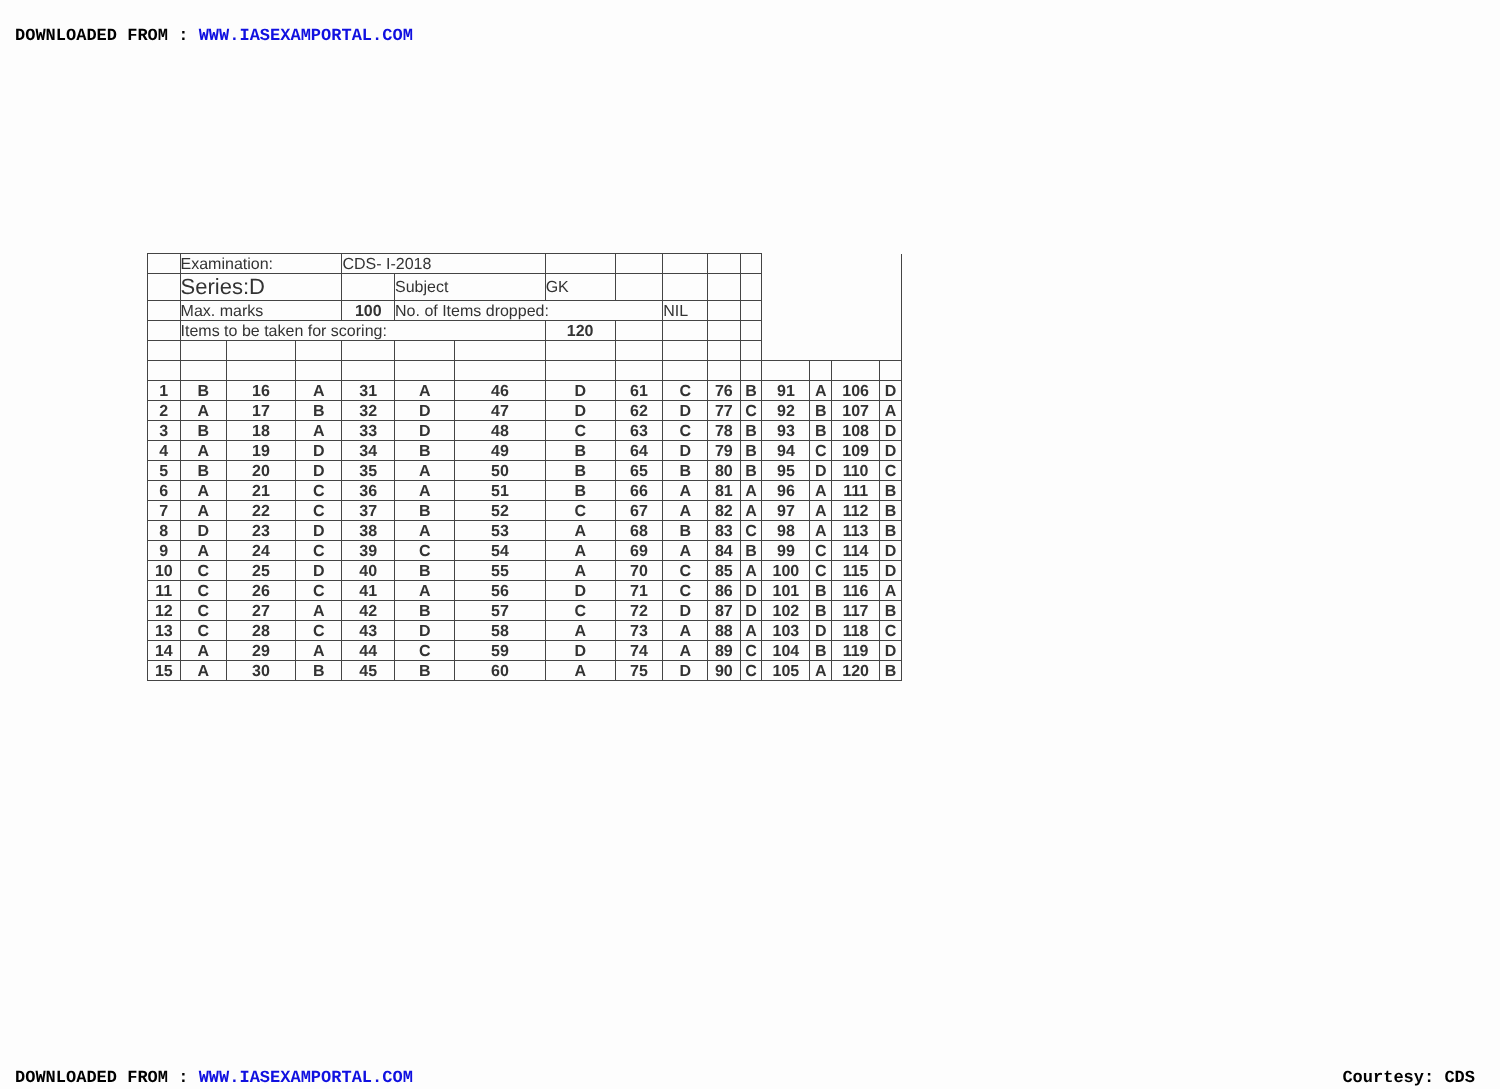DOWNLOADED FROM : WWW.IASEXAMPORTAL.COM
| | Examination: | | | CDS- I-2018 | | | | | | | | | | | |
| | Series:D | | | | Subject | | GK | | | | | | | | |
| | Max. marks | | | 100 | No. of Items dropped: | | | | NIL | | | | | | |
| | Items to be taken for scoring: | | | | | | 120 | | | | | | | | |
| 1 | B | 16 | A | 31 | A | 46 | D | 61 | C | 76 | B | 91 | A | 106 | D |
| 2 | A | 17 | B | 32 | D | 47 | D | 62 | D | 77 | C | 92 | B | 107 | A |
| 3 | B | 18 | A | 33 | D | 48 | C | 63 | C | 78 | B | 93 | B | 108 | D |
| 4 | A | 19 | D | 34 | B | 49 | B | 64 | D | 79 | B | 94 | C | 109 | D |
| 5 | B | 20 | D | 35 | A | 50 | B | 65 | B | 80 | B | 95 | D | 110 | C |
| 6 | A | 21 | C | 36 | A | 51 | B | 66 | A | 81 | A | 96 | A | 111 | B |
| 7 | A | 22 | C | 37 | B | 52 | C | 67 | A | 82 | A | 97 | A | 112 | B |
| 8 | D | 23 | D | 38 | A | 53 | A | 68 | B | 83 | C | 98 | A | 113 | B |
| 9 | A | 24 | C | 39 | C | 54 | A | 69 | A | 84 | B | 99 | C | 114 | D |
| 10 | C | 25 | D | 40 | B | 55 | A | 70 | C | 85 | A | 100 | C | 115 | D |
| 11 | C | 26 | C | 41 | A | 56 | D | 71 | C | 86 | D | 101 | B | 116 | A |
| 12 | C | 27 | A | 42 | B | 57 | C | 72 | D | 87 | D | 102 | B | 117 | B |
| 13 | C | 28 | C | 43 | D | 58 | A | 73 | A | 88 | A | 103 | D | 118 | C |
| 14 | A | 29 | A | 44 | C | 59 | D | 74 | A | 89 | C | 104 | B | 119 | D |
| 15 | A | 30 | B | 45 | B | 60 | A | 75 | D | 90 | C | 105 | A | 120 | B |
DOWNLOADED FROM : WWW.IASEXAMPORTAL.COM
Courtesy: CDS